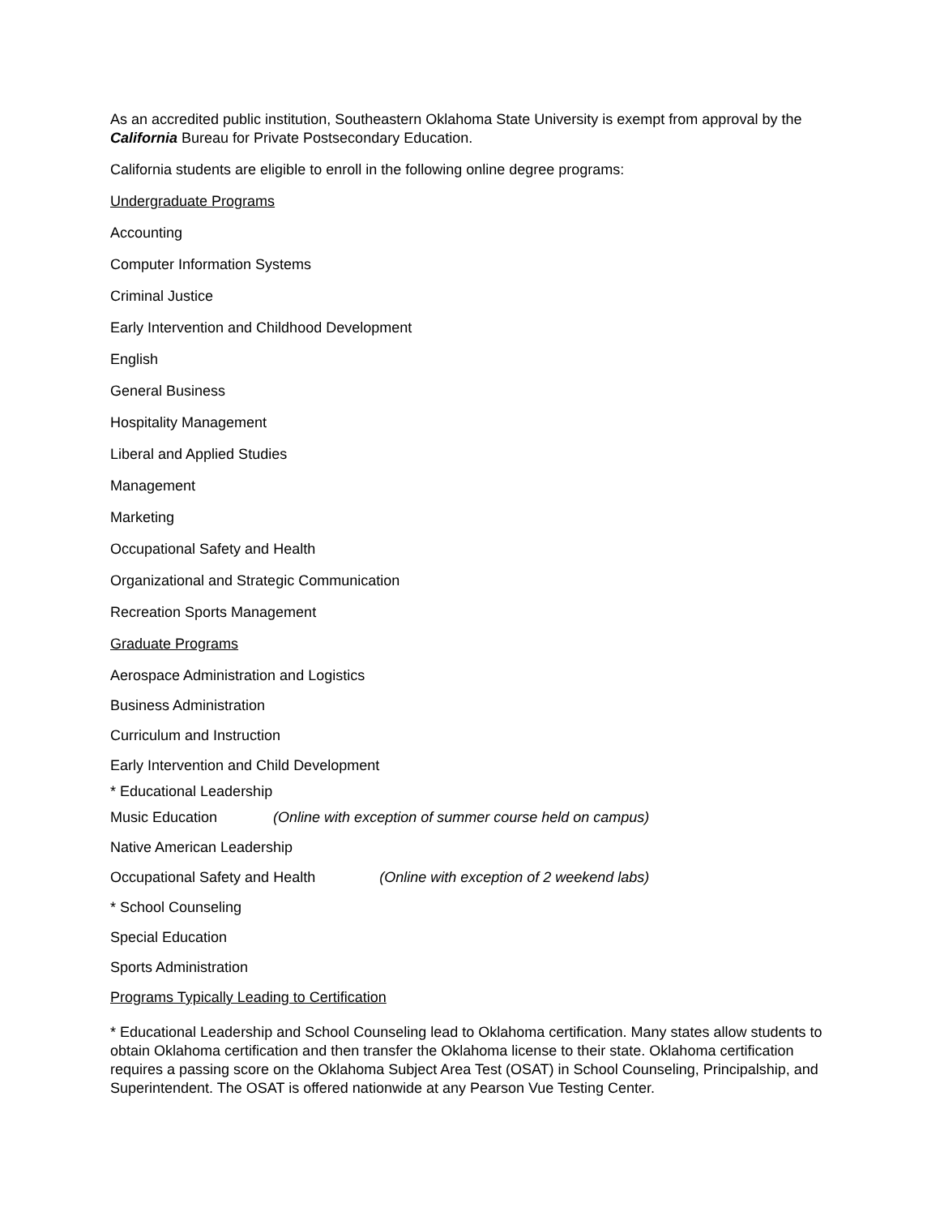As an accredited public institution, Southeastern Oklahoma State University is exempt from approval by the California Bureau for Private Postsecondary Education.
California students are eligible to enroll in the following online degree programs:
Undergraduate Programs
Accounting
Computer Information Systems
Criminal Justice
Early Intervention and Childhood Development
English
General Business
Hospitality Management
Liberal and Applied Studies
Management
Marketing
Occupational Safety and Health
Organizational and Strategic Communication
Recreation Sports Management
Graduate Programs
Aerospace Administration and Logistics
Business Administration
Curriculum and Instruction
Early Intervention and Child Development
* Educational Leadership
Music Education (Online with exception of summer course held on campus)
Native American Leadership
Occupational Safety and Health (Online with exception of 2 weekend labs)
* School Counseling
Special Education
Sports Administration
Programs Typically Leading to Certification
* Educational Leadership and School Counseling lead to Oklahoma certification. Many states allow students to obtain Oklahoma certification and then transfer the Oklahoma license to their state. Oklahoma certification requires a passing score on the Oklahoma Subject Area Test (OSAT) in School Counseling, Principalship, and Superintendent. The OSAT is offered nationwide at any Pearson Vue Testing Center.